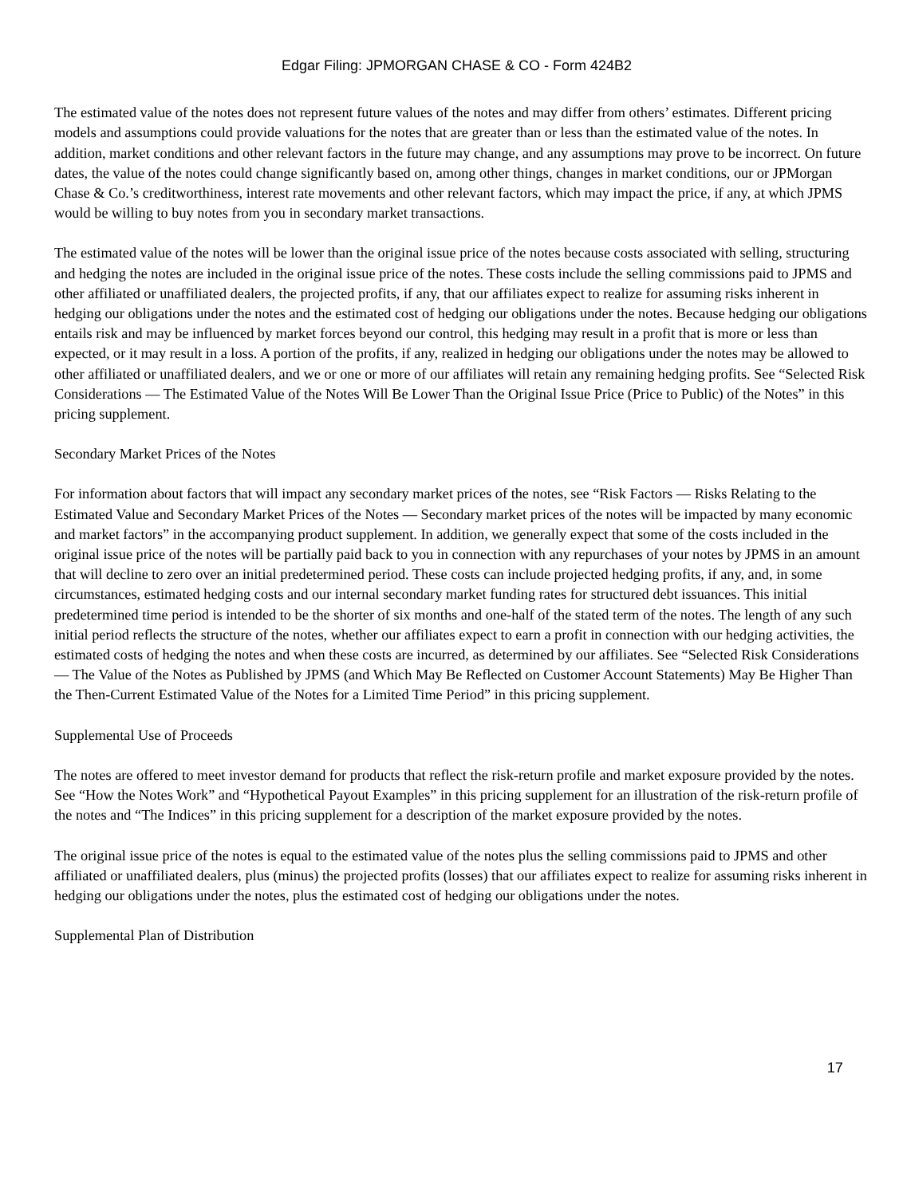Edgar Filing: JPMORGAN CHASE & CO - Form 424B2
The estimated value of the notes does not represent future values of the notes and may differ from others’ estimates. Different pricing models and assumptions could provide valuations for the notes that are greater than or less than the estimated value of the notes. In addition, market conditions and other relevant factors in the future may change, and any assumptions may prove to be incorrect. On future dates, the value of the notes could change significantly based on, among other things, changes in market conditions, our or JPMorgan Chase & Co.’s creditworthiness, interest rate movements and other relevant factors, which may impact the price, if any, at which JPMS would be willing to buy notes from you in secondary market transactions.
The estimated value of the notes will be lower than the original issue price of the notes because costs associated with selling, structuring and hedging the notes are included in the original issue price of the notes. These costs include the selling commissions paid to JPMS and other affiliated or unaffiliated dealers, the projected profits, if any, that our affiliates expect to realize for assuming risks inherent in hedging our obligations under the notes and the estimated cost of hedging our obligations under the notes. Because hedging our obligations entails risk and may be influenced by market forces beyond our control, this hedging may result in a profit that is more or less than expected, or it may result in a loss. A portion of the profits, if any, realized in hedging our obligations under the notes may be allowed to other affiliated or unaffiliated dealers, and we or one or more of our affiliates will retain any remaining hedging profits. See “Selected Risk Considerations — The Estimated Value of the Notes Will Be Lower Than the Original Issue Price (Price to Public) of the Notes” in this pricing supplement.
Secondary Market Prices of the Notes
For information about factors that will impact any secondary market prices of the notes, see “Risk Factors — Risks Relating to the Estimated Value and Secondary Market Prices of the Notes — Secondary market prices of the notes will be impacted by many economic and market factors” in the accompanying product supplement. In addition, we generally expect that some of the costs included in the original issue price of the notes will be partially paid back to you in connection with any repurchases of your notes by JPMS in an amount that will decline to zero over an initial predetermined period. These costs can include projected hedging profits, if any, and, in some circumstances, estimated hedging costs and our internal secondary market funding rates for structured debt issuances. This initial predetermined time period is intended to be the shorter of six months and one-half of the stated term of the notes. The length of any such initial period reflects the structure of the notes, whether our affiliates expect to earn a profit in connection with our hedging activities, the estimated costs of hedging the notes and when these costs are incurred, as determined by our affiliates. See “Selected Risk Considerations — The Value of the Notes as Published by JPMS (and Which May Be Reflected on Customer Account Statements) May Be Higher Than the Then-Current Estimated Value of the Notes for a Limited Time Period” in this pricing supplement.
Supplemental Use of Proceeds
The notes are offered to meet investor demand for products that reflect the risk-return profile and market exposure provided by the notes. See “How the Notes Work” and “Hypothetical Payout Examples” in this pricing supplement for an illustration of the risk-return profile of the notes and “The Indices” in this pricing supplement for a description of the market exposure provided by the notes.
The original issue price of the notes is equal to the estimated value of the notes plus the selling commissions paid to JPMS and other affiliated or unaffiliated dealers, plus (minus) the projected profits (losses) that our affiliates expect to realize for assuming risks inherent in hedging our obligations under the notes, plus the estimated cost of hedging our obligations under the notes.
Supplemental Plan of Distribution
17